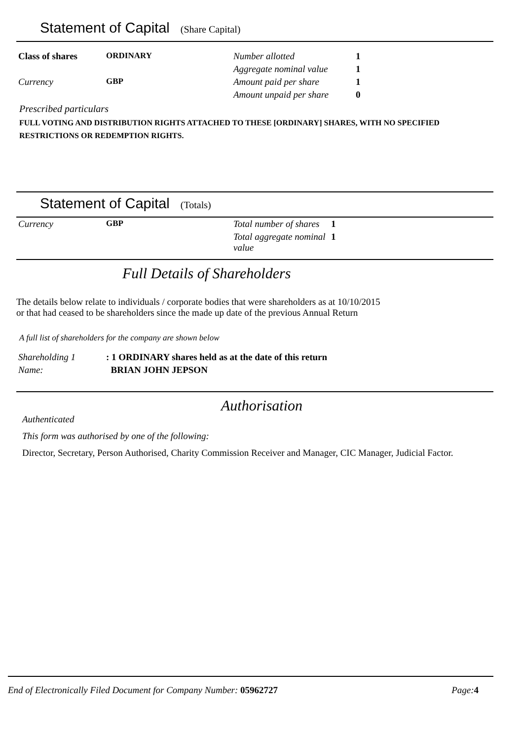Statement of Capital (Share Capital)
| Class of shares | ORDINARY | Number allotted | 1 |
| | | Aggregate nominal value | 1 |
| Currency | GBP | Amount paid per share | 1 |
| | | Amount unpaid per share | 0 |
Prescribed particulars
FULL VOTING AND DISTRIBUTION RIGHTS ATTACHED TO THESE [ORDINARY] SHARES, WITH NO SPECIFIED RESTRICTIONS OR REDEMPTION RIGHTS.
Statement of Capital (Totals)
| Currency | GBP | Total number of shares | 1 |
| | | Total aggregate nominal value | 1 |
Full Details of Shareholders
The details below relate to individuals / corporate bodies that were shareholders as at 10/10/2015
or that had ceased to be shareholders since the made up date of the previous Annual Return
A full list of shareholders for the company are shown below
| Shareholding 1 | : 1 ORDINARY shares held as at the date of this return |
| Name: | BRIAN JOHN JEPSON |
Authorisation
Authenticated
This form was authorised by one of the following:
Director, Secretary, Person Authorised, Charity Commission Receiver and Manager, CIC Manager, Judicial Factor.
End of Electronically Filed Document for Company Number: 05962727 Page:4